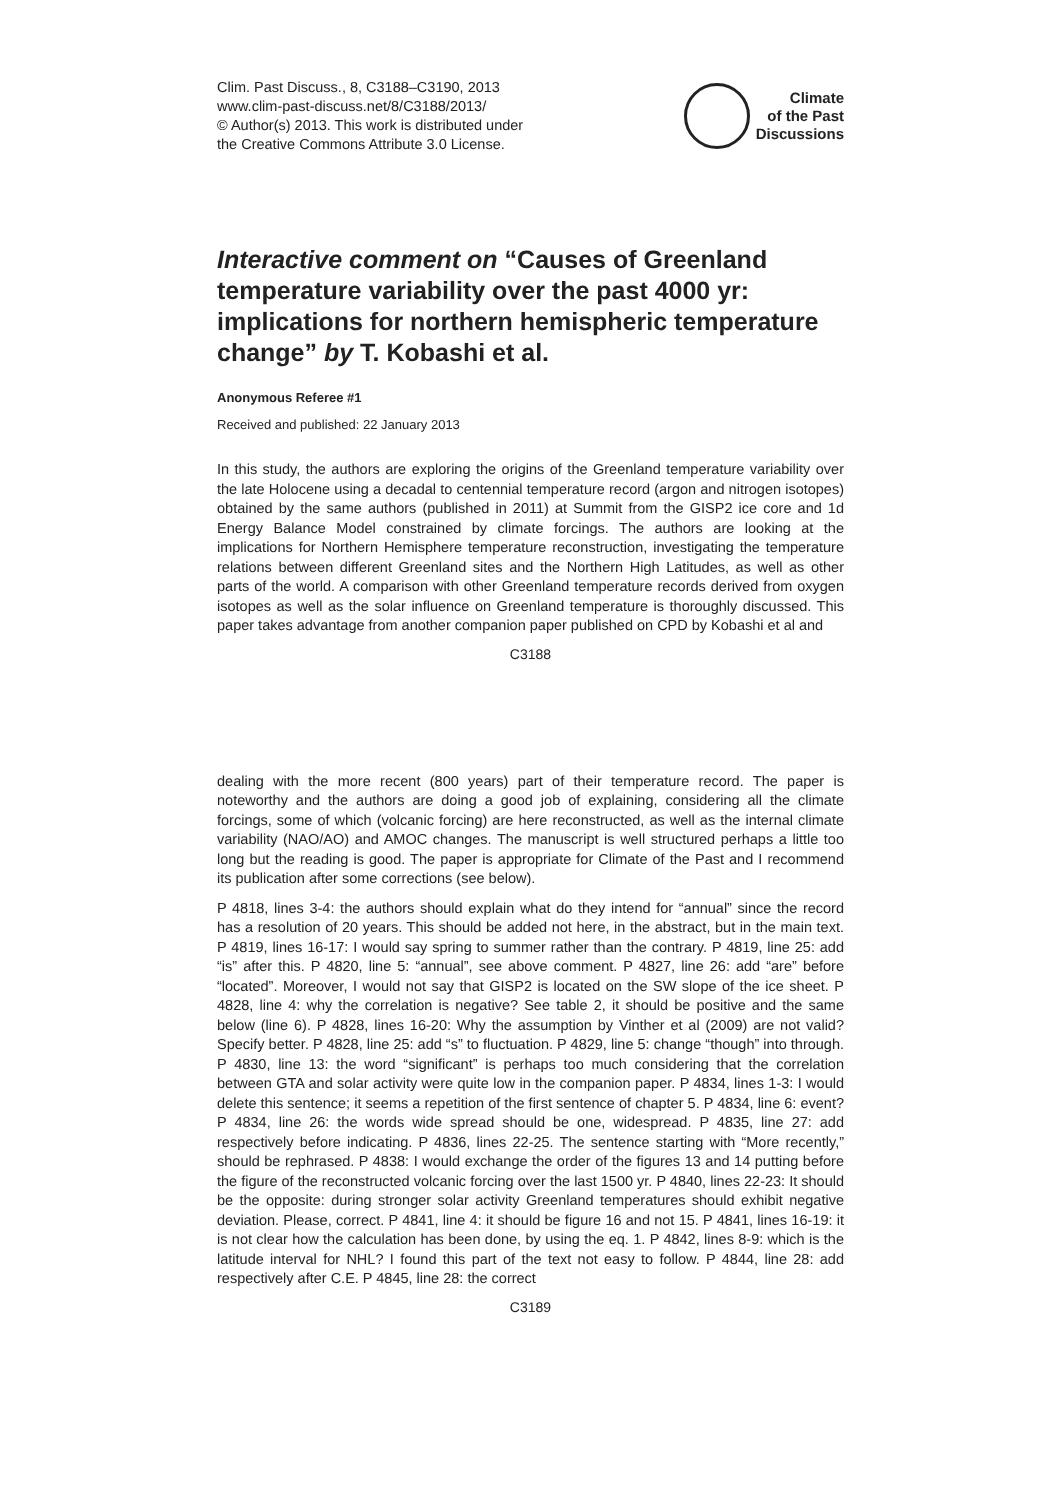Clim. Past Discuss., 8, C3188–C3190, 2013
www.clim-past-discuss.net/8/C3188/2013/
© Author(s) 2013. This work is distributed under
the Creative Commons Attribute 3.0 License.
Climate
of the Past
Discussions
Interactive comment on “Causes of Greenland temperature variability over the past 4000 yr: implications for northern hemispheric temperature change” by T. Kobashi et al.
Anonymous Referee #1
Received and published: 22 January 2013
In this study, the authors are exploring the origins of the Greenland temperature variability over the late Holocene using a decadal to centennial temperature record (argon and nitrogen isotopes) obtained by the same authors (published in 2011) at Summit from the GISP2 ice core and 1d Energy Balance Model constrained by climate forcings. The authors are looking at the implications for Northern Hemisphere temperature reconstruction, investigating the temperature relations between different Greenland sites and the Northern High Latitudes, as well as other parts of the world. A comparison with other Greenland temperature records derived from oxygen isotopes as well as the solar influence on Greenland temperature is thoroughly discussed. This paper takes advantage from another companion paper published on CPD by Kobashi et al and
C3188
dealing with the more recent (800 years) part of their temperature record. The paper is noteworthy and the authors are doing a good job of explaining, considering all the climate forcings, some of which (volcanic forcing) are here reconstructed, as well as the internal climate variability (NAO/AO) and AMOC changes. The manuscript is well structured perhaps a little too long but the reading is good. The paper is appropriate for Climate of the Past and I recommend its publication after some corrections (see below).
P 4818, lines 3-4: the authors should explain what do they intend for “annual” since the record has a resolution of 20 years. This should be added not here, in the abstract, but in the main text. P 4819, lines 16-17: I would say spring to summer rather than the contrary. P 4819, line 25: add “is” after this. P 4820, line 5: “annual”, see above comment. P 4827, line 26: add “are” before “located”. Moreover, I would not say that GISP2 is located on the SW slope of the ice sheet. P 4828, line 4: why the correlation is negative? See table 2, it should be positive and the same below (line 6). P 4828, lines 16-20: Why the assumption by Vinther et al (2009) are not valid? Specify better. P 4828, line 25: add “s” to fluctuation. P 4829, line 5: change “though” into through. P 4830, line 13: the word “significant” is perhaps too much considering that the correlation between GTA and solar activity were quite low in the companion paper. P 4834, lines 1-3: I would delete this sentence; it seems a repetition of the first sentence of chapter 5. P 4834, line 6: event? P 4834, line 26: the words wide spread should be one, widespread. P 4835, line 27: add respectively before indicating. P 4836, lines 22-25. The sentence starting with “More recently,” should be rephrased. P 4838: I would exchange the order of the figures 13 and 14 putting before the figure of the reconstructed volcanic forcing over the last 1500 yr. P 4840, lines 22-23: It should be the opposite: during stronger solar activity Greenland temperatures should exhibit negative deviation. Please, correct. P 4841, line 4: it should be figure 16 and not 15. P 4841, lines 16-19: it is not clear how the calculation has been done, by using the eq. 1. P 4842, lines 8-9: which is the latitude interval for NHL? I found this part of the text not easy to follow. P 4844, line 28: add respectively after C.E. P 4845, line 28: the correct
C3189